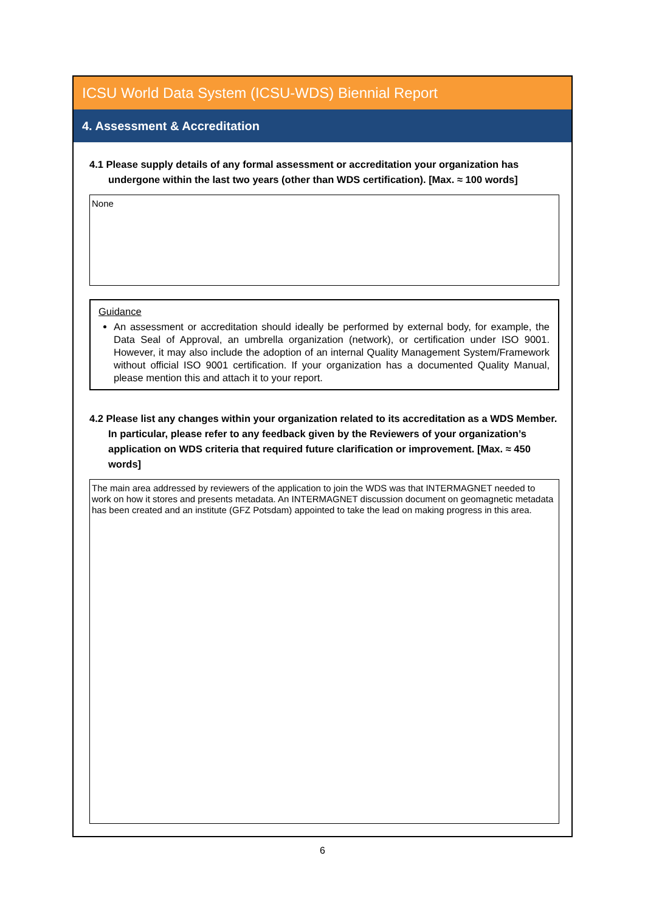ICSU World Data System (ICSU-WDS) Biennial Report
4. Assessment & Accreditation
4.1 Please supply details of any formal assessment or accreditation your organization has undergone within the last two years (other than WDS certification). [Max. ≈ 100 words]
None
Guidance
An assessment or accreditation should ideally be performed by external body, for example, the Data Seal of Approval, an umbrella organization (network), or certification under ISO 9001. However, it may also include the adoption of an internal Quality Management System/Framework without official ISO 9001 certification. If your organization has a documented Quality Manual, please mention this and attach it to your report.
4.2 Please list any changes within your organization related to its accreditation as a WDS Member. In particular, please refer to any feedback given by the Reviewers of your organization’s application on WDS criteria that required future clarification or improvement. [Max. ≈ 450 words]
The main area addressed by reviewers of the application to join the WDS was that INTERMAGNET needed to work on how it stores and presents metadata. An INTERMAGNET discussion document on geomagnetic metadata has been created and an institute (GFZ Potsdam) appointed to take the lead on making progress in this area.
6